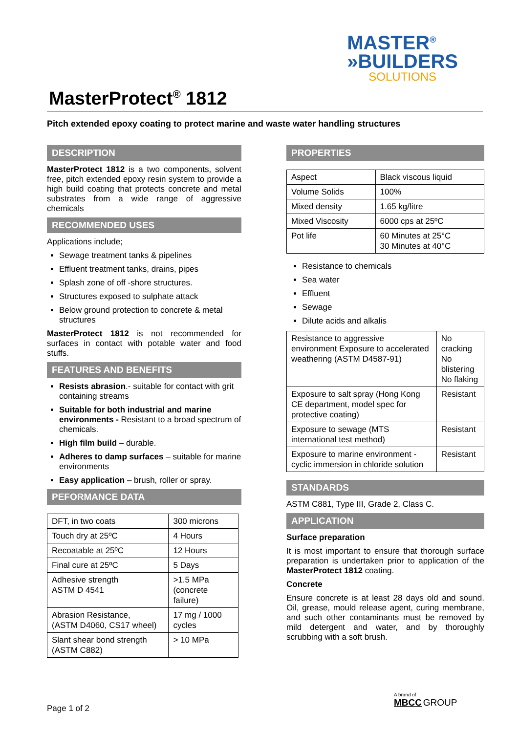MASTER<sup>®</sup>
»BUILDERS
SOLUTIONS
MasterProtect<sup>®</sup> 1812
Pitch extended epoxy coating to protect marine and waste water handling structures
DESCRIPTION
MasterProtect 1812 is a two components, solvent free, pitch extended epoxy resin system to provide a high build coating that protects concrete and metal substrates from a wide range of aggressive chemicals
RECOMMENDED USES
Applications include;
Sewage treatment tanks & pipelines
Effluent treatment tanks, drains, pipes
Splash zone of off -shore structures.
Structures exposed to sulphate attack
Below ground protection to concrete & metal structures
MasterProtect 1812 is not recommended for surfaces in contact with potable water and food stuffs.
FEATURES AND BENEFITS
Resists abrasion.- suitable for contact with grit containing streams
Suitable for both industrial and marine environments - Resistant to a broad spectrum of chemicals.
High film build – durable.
Adheres to damp surfaces – suitable for marine environments
Easy application – brush, roller or spray.
PEFORMANCE DATA
| DFT, in two coats | 300 microns |
| Touch dry at 25ºC | 4 Hours |
| Recoatable at 25ºC | 12 Hours |
| Final cure at 25ºC | 5 Days |
| Adhesive strength ASTM D 4541 | >1.5 MPa (concrete failure) |
| Abrasion Resistance, (ASTM D4060, CS17 wheel) | 17 mg / 1000 cycles |
| Slant shear bond strength (ASTM C882) | > 10 MPa |
PROPERTIES
| Aspect | Black viscous liquid |
| Volume Solids | 100% |
| Mixed density | 1.65 kg/litre |
| Mixed Viscosity | 6000 cps at 25ºC |
| Pot life | 60 Minutes at 25°C 30 Minutes at 40°C |
Resistance to chemicals
Sea water
Effluent
Sewage
Dilute acids and alkalis
| Resistance to aggressive environment Exposure to accelerated weathering (ASTM D4587-91) | No cracking No blistering No flaking |
| Exposure to salt spray (Hong Kong CE department, model spec for protective coating) | Resistant |
| Exposure to sewage (MTS international test method) | Resistant |
| Exposure to marine environment -cyclic immersion in chloride solution | Resistant |
STANDARDS
ASTM C881, Type III, Grade 2, Class C.
APPLICATION
Surface preparation
It is most important to ensure that thorough surface preparation is undertaken prior to application of the MasterProtect 1812 coating.
Concrete
Ensure concrete is at least 28 days old and sound. Oil, grease, mould release agent, curing membrane, and such other contaminants must be removed by mild detergent and water, and by thoroughly scrubbing with a soft brush.
Page 1 of 2
A brand of
MBCC GROUP